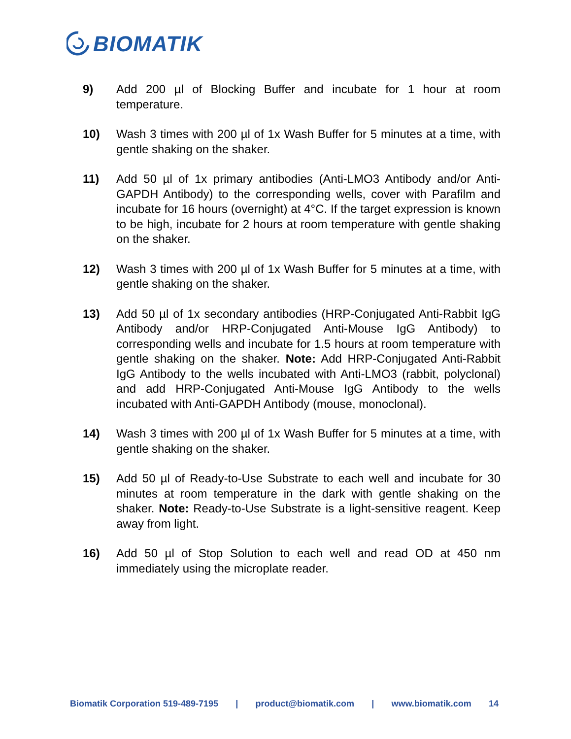BIOMATIK
9) Add 200 µl of Blocking Buffer and incubate for 1 hour at room temperature.
10) Wash 3 times with 200 µl of 1x Wash Buffer for 5 minutes at a time, with gentle shaking on the shaker.
11) Add 50 µl of 1x primary antibodies (Anti-LMO3 Antibody and/or Anti-GAPDH Antibody) to the corresponding wells, cover with Parafilm and incubate for 16 hours (overnight) at 4°C. If the target expression is known to be high, incubate for 2 hours at room temperature with gentle shaking on the shaker.
12) Wash 3 times with 200 µl of 1x Wash Buffer for 5 minutes at a time, with gentle shaking on the shaker.
13) Add 50 µl of 1x secondary antibodies (HRP-Conjugated Anti-Rabbit IgG Antibody and/or HRP-Conjugated Anti-Mouse IgG Antibody) to corresponding wells and incubate for 1.5 hours at room temperature with gentle shaking on the shaker. Note: Add HRP-Conjugated Anti-Rabbit IgG Antibody to the wells incubated with Anti-LMO3 (rabbit, polyclonal) and add HRP-Conjugated Anti-Mouse IgG Antibody to the wells incubated with Anti-GAPDH Antibody (mouse, monoclonal).
14) Wash 3 times with 200 µl of 1x Wash Buffer for 5 minutes at a time, with gentle shaking on the shaker.
15) Add 50 µl of Ready-to-Use Substrate to each well and incubate for 30 minutes at room temperature in the dark with gentle shaking on the shaker. Note: Ready-to-Use Substrate is a light-sensitive reagent. Keep away from light.
16) Add 50 µl of Stop Solution to each well and read OD at 450 nm immediately using the microplate reader.
Biomatik Corporation 519-489-7195 | product@biomatik.com | www.biomatik.com 14